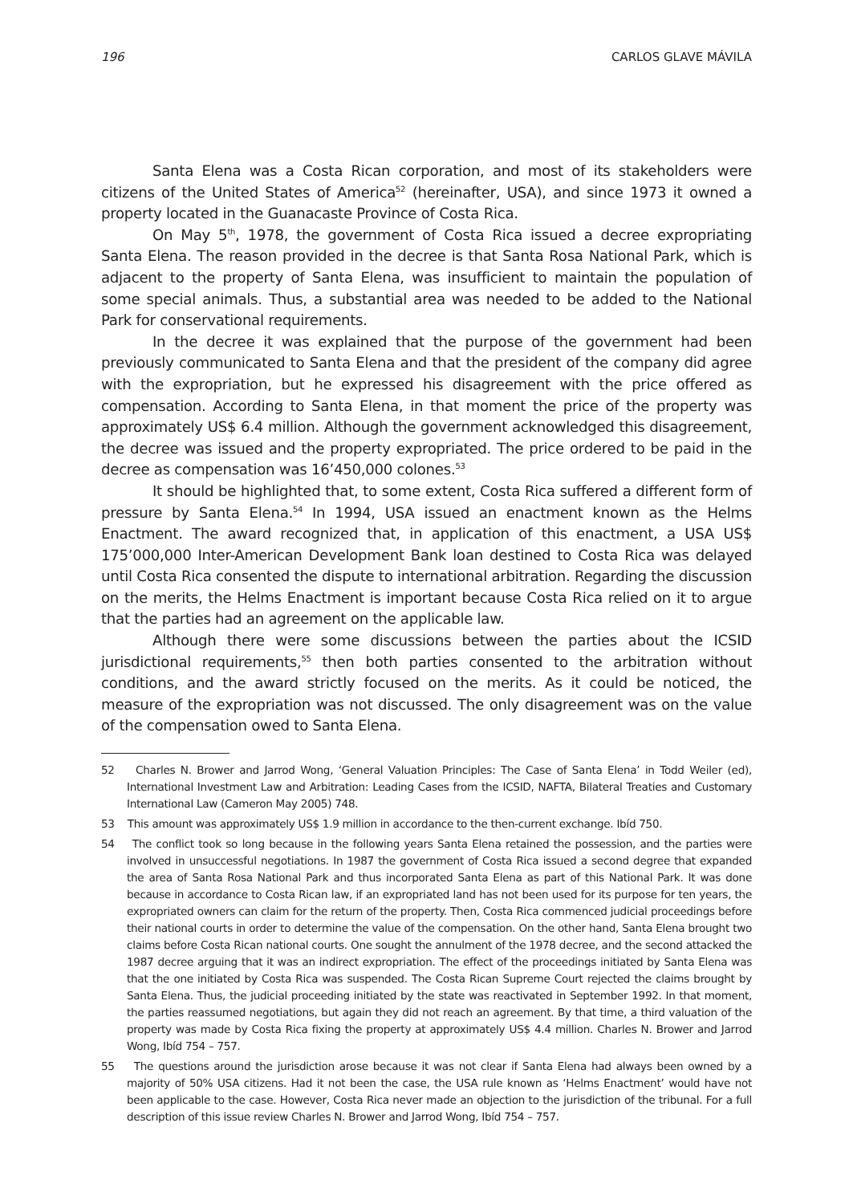196 CARLOS GLAVE MÁVILA
Santa Elena was a Costa Rican corporation, and most of its stakeholders were citizens of the United States of America<sup>52</sup> (hereinafter, USA), and since 1973 it owned a property located in the Guanacaste Province of Costa Rica.
On May 5<sup>th</sup>, 1978, the government of Costa Rica issued a decree expropriating Santa Elena. The reason provided in the decree is that Santa Rosa National Park, which is adjacent to the property of Santa Elena, was insufficient to maintain the population of some special animals. Thus, a substantial area was needed to be added to the National Park for conservational requirements.
In the decree it was explained that the purpose of the government had been previously communicated to Santa Elena and that the president of the company did agree with the expropriation, but he expressed his disagreement with the price offered as compensation. According to Santa Elena, in that moment the price of the property was approximately US$ 6.4 million. Although the government acknowledged this disagreement, the decree was issued and the property expropriated. The price ordered to be paid in the decree as compensation was 16’450,000 colones.<sup>53</sup>
It should be highlighted that, to some extent, Costa Rica suffered a different form of pressure by Santa Elena.<sup>54</sup> In 1994, USA issued an enactment known as the Helms Enactment. The award recognized that, in application of this enactment, a USA US$ 175’000,000 Inter-American Development Bank loan destined to Costa Rica was delayed until Costa Rica consented the dispute to international arbitration. Regarding the discussion on the merits, the Helms Enactment is important because Costa Rica relied on it to argue that the parties had an agreement on the applicable law.
Although there were some discussions between the parties about the ICSID jurisdictional requirements,<sup>55</sup> then both parties consented to the arbitration without conditions, and the award strictly focused on the merits. As it could be noticed, the measure of the expropriation was not discussed. The only disagreement was on the value of the compensation owed to Santa Elena.
52 Charles N. Brower and Jarrod Wong, ‘General Valuation Principles: The Case of Santa Elena’ in Todd Weiler (ed), International Investment Law and Arbitration: Leading Cases from the ICSID, NAFTA, Bilateral Treaties and Customary International Law (Cameron May 2005) 748.
53 This amount was approximately US$ 1.9 million in accordance to the then-current exchange. Ibíd 750.
54 The conflict took so long because in the following years Santa Elena retained the possession, and the parties were involved in unsuccessful negotiations. In 1987 the government of Costa Rica issued a second degree that expanded the area of Santa Rosa National Park and thus incorporated Santa Elena as part of this National Park. It was done because in accordance to Costa Rican law, if an expropriated land has not been used for its purpose for ten years, the expropriated owners can claim for the return of the property. Then, Costa Rica commenced judicial proceedings before their national courts in order to determine the value of the compensation. On the other hand, Santa Elena brought two claims before Costa Rican national courts. One sought the annulment of the 1978 decree, and the second attacked the 1987 decree arguing that it was an indirect expropriation. The effect of the proceedings initiated by Santa Elena was that the one initiated by Costa Rica was suspended. The Costa Rican Supreme Court rejected the claims brought by Santa Elena. Thus, the judicial proceeding initiated by the state was reactivated in September 1992. In that moment, the parties reassumed negotiations, but again they did not reach an agreement. By that time, a third valuation of the property was made by Costa Rica fixing the property at approximately US$ 4.4 million. Charles N. Brower and Jarrod Wong, Ibíd 754 – 757.
55 The questions around the jurisdiction arose because it was not clear if Santa Elena had always been owned by a majority of 50% USA citizens. Had it not been the case, the USA rule known as ‘Helms Enactment’ would have not been applicable to the case. However, Costa Rica never made an objection to the jurisdiction of the tribunal. For a full description of this issue review Charles N. Brower and Jarrod Wong, Ibíd 754 – 757.